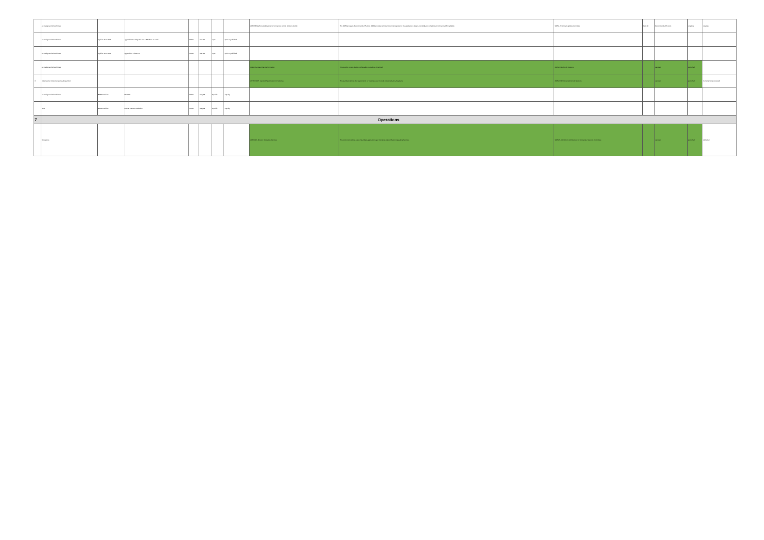| | A4 Design and Airworthiness | | | | | | | ARP6336 Lighting Applications for Unmanned Aircraft Systems (UAS) | The SAE Aerospace Recommended Practice (ARP) provides technical recommendations for the application, design and installation of lighting for Unmanned Aircraft (UA). | SAE A-20 Aircraft Lighting Committee | Dec-18 | Recommended Practice | ongoing | ongoing |
| | A4 Design and Airworthiness | Opinion No 1 2018 | Appendix 3 to delegated act - UAS Class C1 shall | EASA | Mar-19 | open | Opinion published | | | | | | | |
| | A4 Design and Airworthiness | Opinion No 1 2018 | Appendix 1 - Class C1 | EASA | Mar-19 | open | Opinion published | | | | | | | |
| | A4 Design and Airworthiness | | | | | | | F2910 Standard Practice for Design | This practice covers design configuration procedures for aircraft | ASTM F38 Aircraft Systems | | standard | published | |
| 8 | Batteries/fuel cell power generating system | | | | | | | ASTM F3005 Standard Specification for Batteries | This standard defines the requirements for batteries used in small unmanned aircraft systems | ASTM F38 Unmanned Aircraft Systems | | standard | published | Currently being reviewed |
| | A4 Design and Airworthiness | EASA Decision | ED-XXX | EASA | May-19 | Specific | ongoing | | | | | | | |
| | RPS | EASA Decision | Human Factors evaluation | EASA | May-19 | Specific | ongoing | | | | | | | |
| 7 | Operations | | | | | | | | | | | | | |
| | Operations | | | | | | | ARP6012 - Mission Operating Services | This document defines a set of standard application layer interfaces called Mission Operating Services. | SAE AS-4UCS Joint Architecture for Unmanned Systems Committee | | standard | published | published |